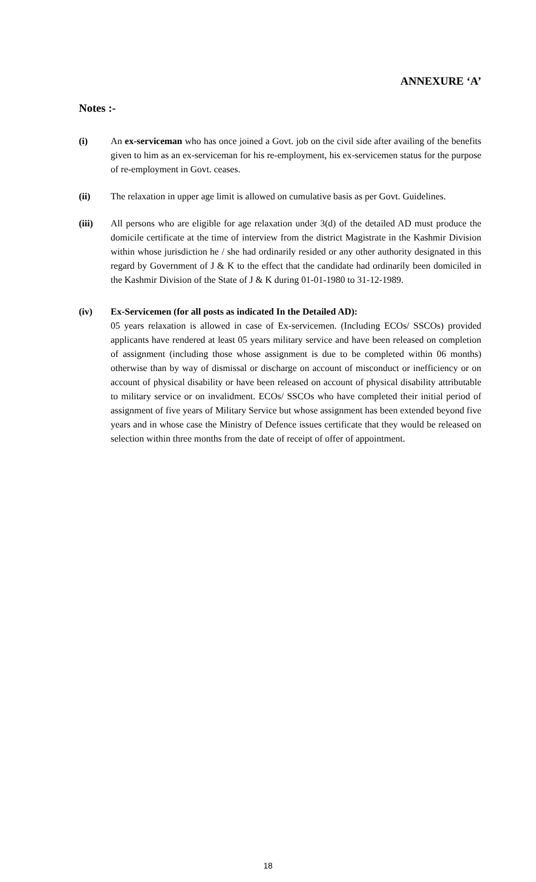ANNEXURE ‘A’
Notes :-
(i) An ex-serviceman who has once joined a Govt. job on the civil side after availing of the benefits given to him as an ex-serviceman for his re-employment, his ex-servicemen status for the purpose of re-employment in Govt. ceases.
(ii) The relaxation in upper age limit is allowed on cumulative basis as per Govt. Guidelines.
(iii) All persons who are eligible for age relaxation under 3(d) of the detailed AD must produce the domicile certificate at the time of interview from the district Magistrate in the Kashmir Division within whose jurisdiction he / she had ordinarily resided or any other authority designated in this regard by Government of J & K to the effect that the candidate had ordinarily been domiciled in the Kashmir Division of the State of J & K during 01-01-1980 to 31-12-1989.
(iv) Ex-Servicemen (for all posts as indicated In the Detailed AD):
05 years relaxation is allowed in case of Ex-servicemen. (Including ECOs/ SSCOs) provided applicants have rendered at least 05 years military service and have been released on completion of assignment (including those whose assignment is due to be completed within 06 months) otherwise than by way of dismissal or discharge on account of misconduct or inefficiency or on account of physical disability or have been released on account of physical disability attributable to military service or on invalidment. ECOs/ SSCOs who have completed their initial period of assignment of five years of Military Service but whose assignment has been extended beyond five years and in whose case the Ministry of Defence issues certificate that they would be released on selection within three months from the date of receipt of offer of appointment.
18